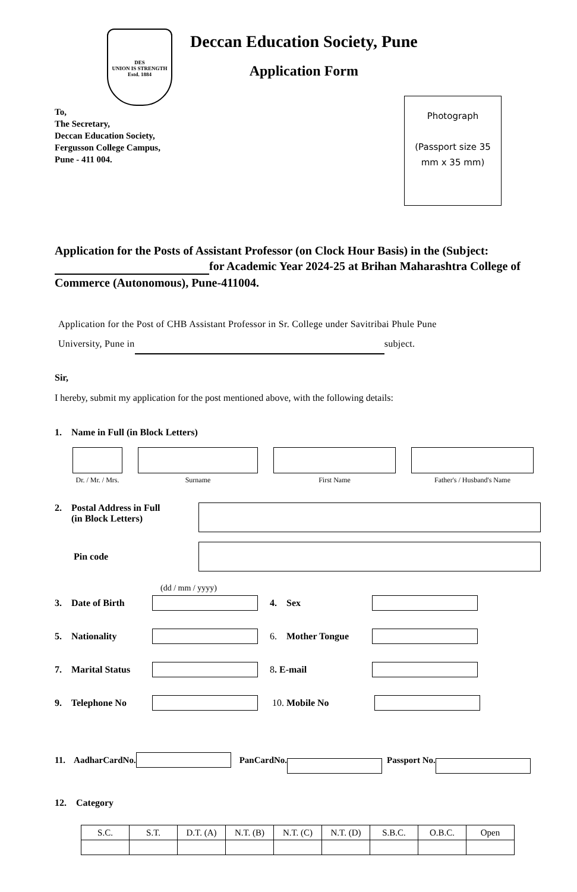DES
UNION IS STRENGTH
Estd. 1884
Deccan Education Society, Pune
Application Form
To,
The Secretary,
Deccan Education Society,
Fergusson College Campus,
Pune - 411 004.
Photograph
(Passport size 35
mm x 35 mm)
Application for the Posts of Assistant Professor (on Clock Hour Basis) in the (Subject: for Academic Year 2024-25 at Brihan Maharashtra College of Commerce (Autonomous), Pune-411004.
Application for the Post of CHB Assistant Professor in Sr. College under Savitribai Phule Pune
University, Pune in subject.
Sir,
I hereby, submit my application for the post mentioned above, with the following details:
1. Name in Full (in Block Letters)
Dr. / Mr. / Mrs. Surname First Name Father's / Husband's Name
2. Postal Address in Full
(in Block Letters)
Pin code
(dd / mm / yyyy)
3. Date of Birth 4. Sex
5. Nationality 6. Mother Tongue
7. Marital Status 8. E-mail
9. Telephone No 10. Mobile No
11. AadharCardNo. PanCardNo. Passport No.
12. Category
| S.C. | S.T. | D.T. (A) | N.T. (B) | N.T. (C) | N.T. (D) | S.B.C. | O.B.C. | Open |
| --- | --- | --- | --- | --- | --- | --- | --- | --- |